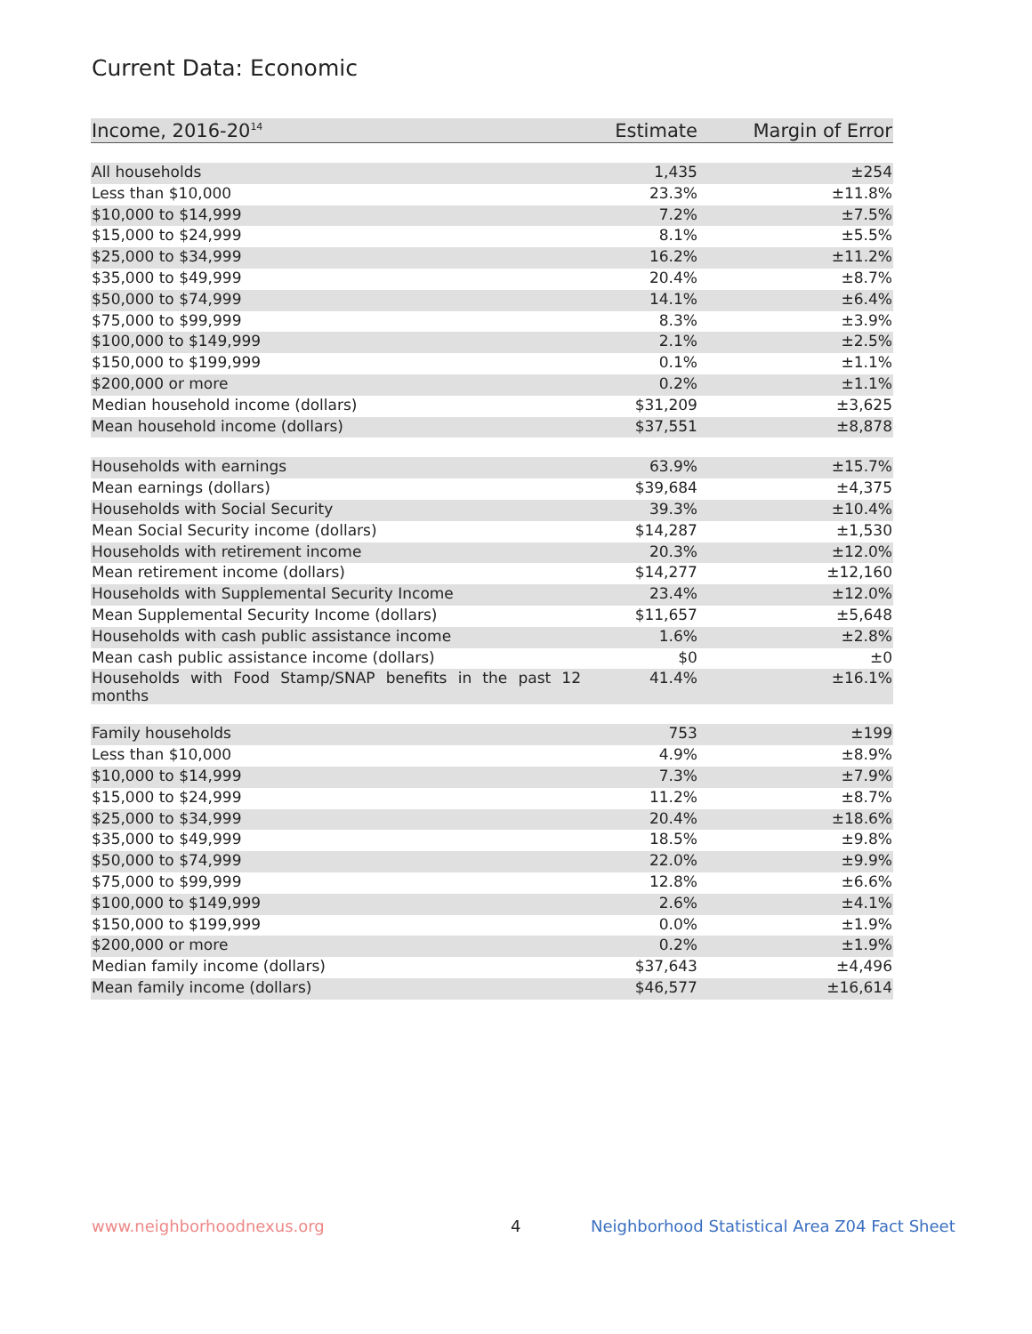Current Data: Economic
| Income, 2016-20<sup>14</sup> | Estimate | Margin of Error |
| --- | --- | --- |
| All households | 1,435 | ±254 |
| Less than $10,000 | 23.3% | ±11.8% |
| $10,000 to $14,999 | 7.2% | ±7.5% |
| $15,000 to $24,999 | 8.1% | ±5.5% |
| $25,000 to $34,999 | 16.2% | ±11.2% |
| $35,000 to $49,999 | 20.4% | ±8.7% |
| $50,000 to $74,999 | 14.1% | ±6.4% |
| $75,000 to $99,999 | 8.3% | ±3.9% |
| $100,000 to $149,999 | 2.1% | ±2.5% |
| $150,000 to $199,999 | 0.1% | ±1.1% |
| $200,000 or more | 0.2% | ±1.1% |
| Median household income (dollars) | $31,209 | ±3,625 |
| Mean household income (dollars) | $37,551 | ±8,878 |
| Households with earnings | 63.9% | ±15.7% |
| Mean earnings (dollars) | $39,684 | ±4,375 |
| Households with Social Security | 39.3% | ±10.4% |
| Mean Social Security income (dollars) | $14,287 | ±1,530 |
| Households with retirement income | 20.3% | ±12.0% |
| Mean retirement income (dollars) | $14,277 | ±12,160 |
| Households with Supplemental Security Income | 23.4% | ±12.0% |
| Mean Supplemental Security Income (dollars) | $11,657 | ±5,648 |
| Households with cash public assistance income | 1.6% | ±2.8% |
| Mean cash public assistance income (dollars) | $0 | ±0 |
| Households with Food Stamp/SNAP benefits in the past 12 months | 41.4% | ±16.1% |
| Family households | 753 | ±199 |
| Less than $10,000 | 4.9% | ±8.9% |
| $10,000 to $14,999 | 7.3% | ±7.9% |
| $15,000 to $24,999 | 11.2% | ±8.7% |
| $25,000 to $34,999 | 20.4% | ±18.6% |
| $35,000 to $49,999 | 18.5% | ±9.8% |
| $50,000 to $74,999 | 22.0% | ±9.9% |
| $75,000 to $99,999 | 12.8% | ±6.6% |
| $100,000 to $149,999 | 2.6% | ±4.1% |
| $150,000 to $199,999 | 0.0% | ±1.9% |
| $200,000 or more | 0.2% | ±1.9% |
| Median family income (dollars) | $37,643 | ±4,496 |
| Mean family income (dollars) | $46,577 | ±16,614 |
www.neighborhoodnexus.org 4
Neighborhood Statistical Area Z04 Fact Sheet